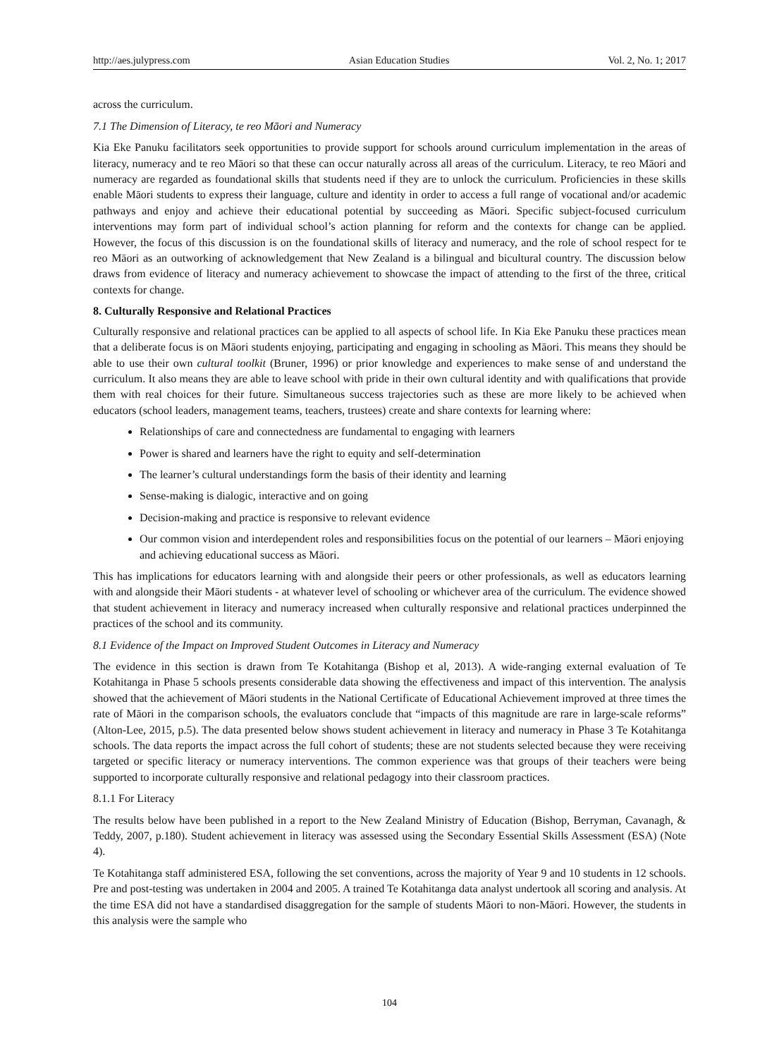http://aes.julypress.com Asian Education Studies Vol. 2, No. 1; 2017
across the curriculum.
7.1 The Dimension of Literacy, te reo Māori and Numeracy
Kia Eke Panuku facilitators seek opportunities to provide support for schools around curriculum implementation in the areas of literacy, numeracy and te reo Māori so that these can occur naturally across all areas of the curriculum. Literacy, te reo Māori and numeracy are regarded as foundational skills that students need if they are to unlock the curriculum. Proficiencies in these skills enable Māori students to express their language, culture and identity in order to access a full range of vocational and/or academic pathways and enjoy and achieve their educational potential by succeeding as Māori. Specific subject-focused curriculum interventions may form part of individual school’s action planning for reform and the contexts for change can be applied. However, the focus of this discussion is on the foundational skills of literacy and numeracy, and the role of school respect for te reo Māori as an outworking of acknowledgement that New Zealand is a bilingual and bicultural country. The discussion below draws from evidence of literacy and numeracy achievement to showcase the impact of attending to the first of the three, critical contexts for change.
8. Culturally Responsive and Relational Practices
Culturally responsive and relational practices can be applied to all aspects of school life. In Kia Eke Panuku these practices mean that a deliberate focus is on Māori students enjoying, participating and engaging in schooling as Māori. This means they should be able to use their own cultural toolkit (Bruner, 1996) or prior knowledge and experiences to make sense of and understand the curriculum. It also means they are able to leave school with pride in their own cultural identity and with qualifications that provide them with real choices for their future. Simultaneous success trajectories such as these are more likely to be achieved when educators (school leaders, management teams, teachers, trustees) create and share contexts for learning where:
Relationships of care and connectedness are fundamental to engaging with learners
Power is shared and learners have the right to equity and self-determination
The learner’s cultural understandings form the basis of their identity and learning
Sense-making is dialogic, interactive and on going
Decision-making and practice is responsive to relevant evidence
Our common vision and interdependent roles and responsibilities focus on the potential of our learners – Māori enjoying and achieving educational success as Māori.
This has implications for educators learning with and alongside their peers or other professionals, as well as educators learning with and alongside their Māori students - at whatever level of schooling or whichever area of the curriculum. The evidence showed that student achievement in literacy and numeracy increased when culturally responsive and relational practices underpinned the practices of the school and its community.
8.1 Evidence of the Impact on Improved Student Outcomes in Literacy and Numeracy
The evidence in this section is drawn from Te Kotahitanga (Bishop et al, 2013). A wide-ranging external evaluation of Te Kotahitanga in Phase 5 schools presents considerable data showing the effectiveness and impact of this intervention. The analysis showed that the achievement of Māori students in the National Certificate of Educational Achievement improved at three times the rate of Māori in the comparison schools, the evaluators conclude that “impacts of this magnitude are rare in large-scale reforms” (Alton-Lee, 2015, p.5). The data presented below shows student achievement in literacy and numeracy in Phase 3 Te Kotahitanga schools. The data reports the impact across the full cohort of students; these are not students selected because they were receiving targeted or specific literacy or numeracy interventions. The common experience was that groups of their teachers were being supported to incorporate culturally responsive and relational pedagogy into their classroom practices.
8.1.1 For Literacy
The results below have been published in a report to the New Zealand Ministry of Education (Bishop, Berryman, Cavanagh, & Teddy, 2007, p.180). Student achievement in literacy was assessed using the Secondary Essential Skills Assessment (ESA) (Note 4).
Te Kotahitanga staff administered ESA, following the set conventions, across the majority of Year 9 and 10 students in 12 schools. Pre and post-testing was undertaken in 2004 and 2005. A trained Te Kotahitanga data analyst undertook all scoring and analysis. At the time ESA did not have a standardised disaggregation for the sample of students Māori to non-Māori. However, the students in this analysis were the sample who
104